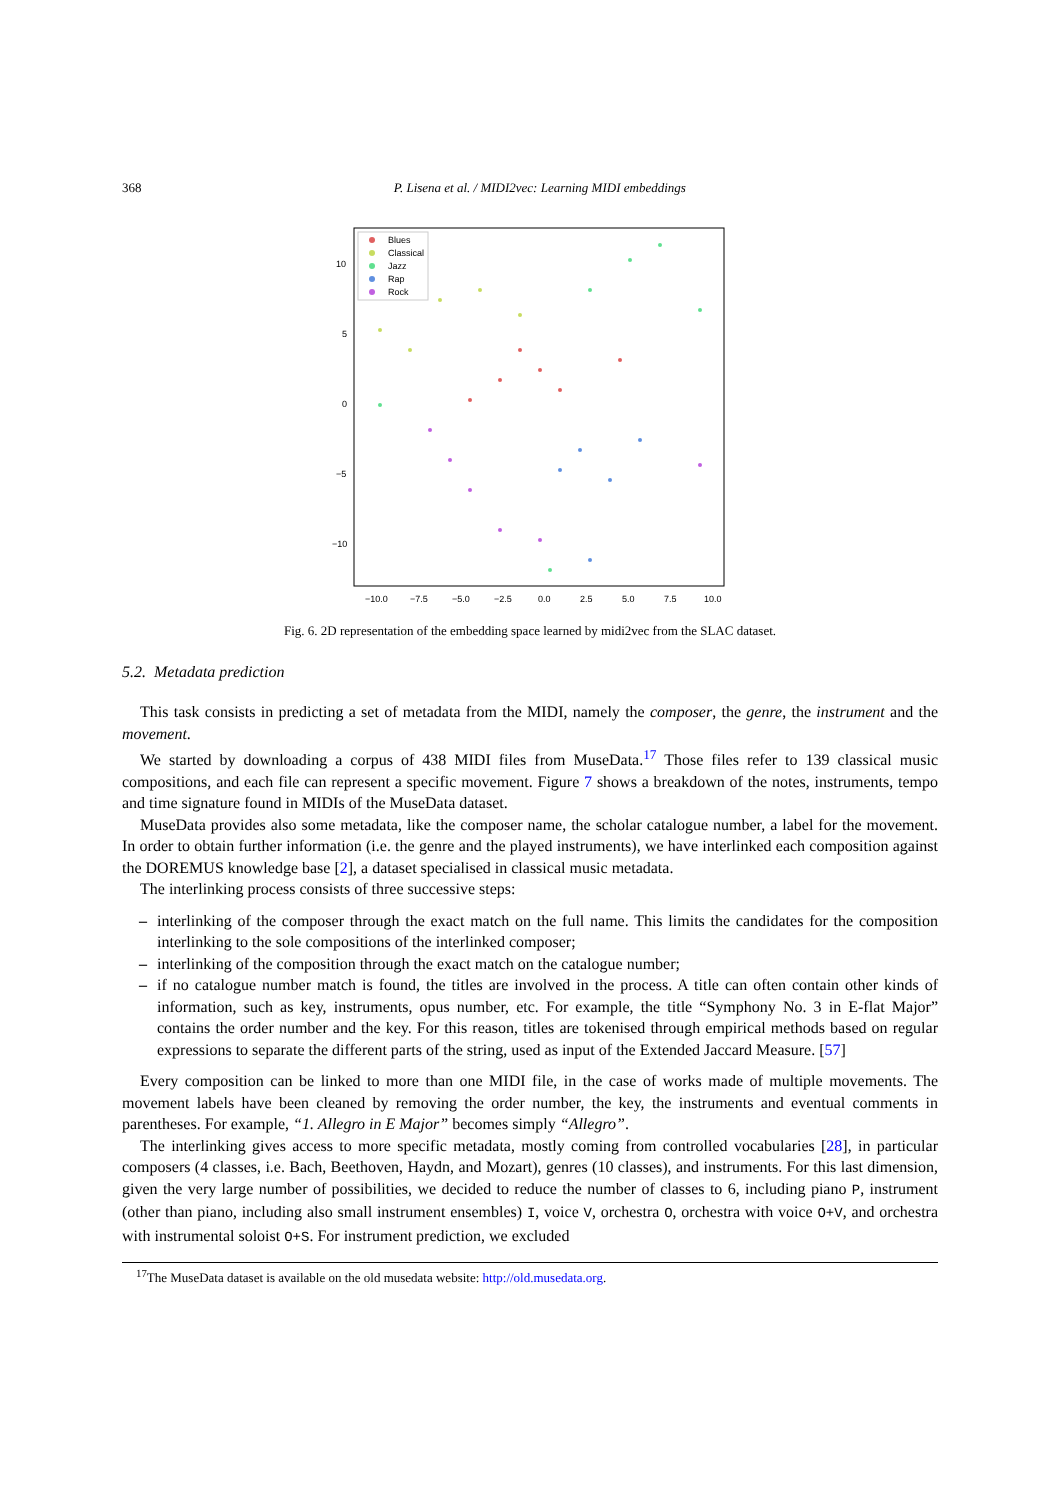368 P. Lisena et al. / MIDI2vec: Learning MIDI embeddings
Blues
Classical
Jazz
Rap
Rock
10
5
0
−5
−10
−10.0
−7.5
−5.0
−2.5
0.0
2.5
5.0
7.5
10.0
Fig. 6. 2D representation of the embedding space learned by midi2vec from the SLAC dataset.
5.2. Metadata prediction
This task consists in predicting a set of metadata from the MIDI, namely the composer, the genre, the instrument and the movement.
We started by downloading a corpus of 438 MIDI files from MuseData.<sup>17</sup> Those files refer to 139 classical music compositions, and each file can represent a specific movement. Figure 7 shows a breakdown of the notes, instruments, tempo and time signature found in MIDIs of the MuseData dataset.
MuseData provides also some metadata, like the composer name, the scholar catalogue number, a label for the movement. In order to obtain further information (i.e. the genre and the played instruments), we have interlinked each composition against the DOREMUS knowledge base [2], a dataset specialised in classical music metadata.
The interlinking process consists of three successive steps:
– interlinking of the composer through the exact match on the full name. This limits the candidates for the composition interlinking to the sole compositions of the interlinked composer;
– interlinking of the composition through the exact match on the catalogue number;
– if no catalogue number match is found, the titles are involved in the process. A title can often contain other kinds of information, such as key, instruments, opus number, etc. For example, the title “Symphony No. 3 in E-flat Major” contains the order number and the key. For this reason, titles are tokenised through empirical methods based on regular expressions to separate the different parts of the string, used as input of the Extended Jaccard Measure. [57]
Every composition can be linked to more than one MIDI file, in the case of works made of multiple movements. The movement labels have been cleaned by removing the order number, the key, the instruments and eventual comments in parentheses. For example, “1. Allegro in E Major” becomes simply “Allegro”.
The interlinking gives access to more specific metadata, mostly coming from controlled vocabularies [28], in particular composers (4 classes, i.e. Bach, Beethoven, Haydn, and Mozart), genres (10 classes), and instruments. For this last dimension, given the very large number of possibilities, we decided to reduce the number of classes to 6, including piano P, instrument (other than piano, including also small instrument ensembles) I, voice V, orchestra O, orchestra with voice O+V, and orchestra with instrumental soloist O+S. For instrument prediction, we excluded
<sup>17</sup> The MuseData dataset is available on the old musedata website: http://old.musedata.org.